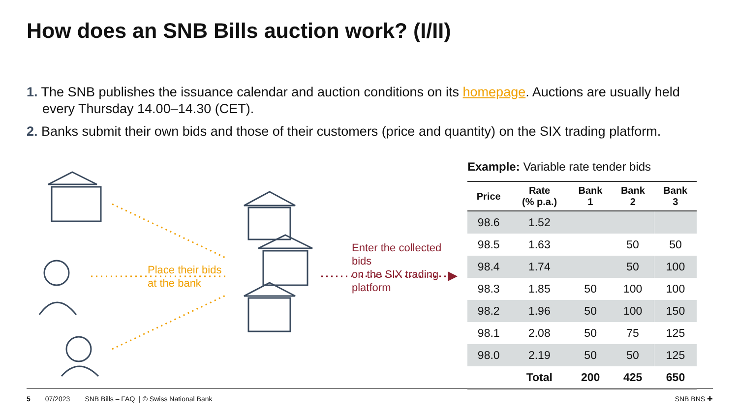How does an SNB Bills auction work? (I/II)
1. The SNB publishes the issuance calendar and auction conditions on its homepage. Auctions are usually held every Thursday 14.00–14.30 (CET).
2. Banks submit their own bids and those of their customers (price and quantity) on the SIX trading platform.
Place their bids
at the bank
Enter the collected bids
on the SIX trading platform
Example: Variable rate tender bids
| Price | Rate (% p.a.) | Bank 1 | Bank 2 | Bank 3 |
| --- | --- | --- | --- | --- |
| 98.6 | 1.52 | | | |
| 98.5 | 1.63 | | 50 | 50 |
| 98.4 | 1.74 | | 50 | 100 |
| 98.3 | 1.85 | 50 | 100 | 100 |
| 98.2 | 1.96 | 50 | 100 | 150 |
| 98.1 | 2.08 | 50 | 75 | 125 |
| 98.0 | 2.19 | 50 | 50 | 125 |
| | Total | 200 | 425 | 650 |
5 07/2023 SNB Bills – FAQ | © Swiss National Bank SNB BNS ✚